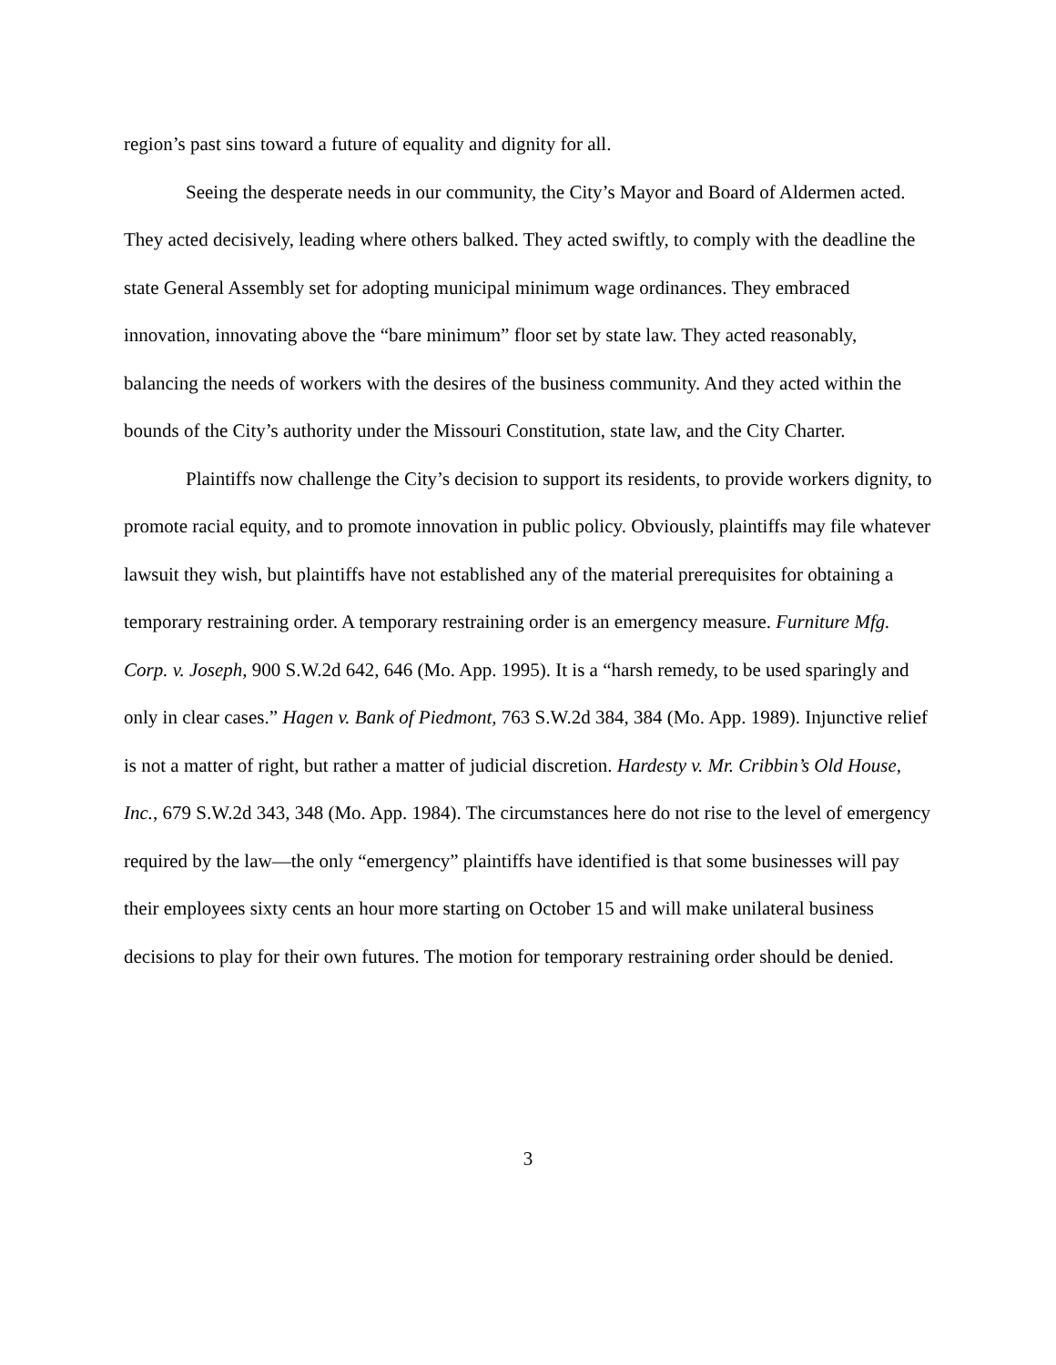region’s past sins toward a future of equality and dignity for all.
Seeing the desperate needs in our community, the City’s Mayor and Board of Aldermen acted. They acted decisively, leading where others balked. They acted swiftly, to comply with the deadline the state General Assembly set for adopting municipal minimum wage ordinances. They embraced innovation, innovating above the “bare minimum” floor set by state law. They acted reasonably, balancing the needs of workers with the desires of the business community. And they acted within the bounds of the City’s authority under the Missouri Constitution, state law, and the City Charter.
Plaintiffs now challenge the City’s decision to support its residents, to provide workers dignity, to promote racial equity, and to promote innovation in public policy. Obviously, plaintiffs may file whatever lawsuit they wish, but plaintiffs have not established any of the material prerequisites for obtaining a temporary restraining order. A temporary restraining order is an emergency measure. Furniture Mfg. Corp. v. Joseph, 900 S.W.2d 642, 646 (Mo. App. 1995). It is a “harsh remedy, to be used sparingly and only in clear cases.” Hagen v. Bank of Piedmont, 763 S.W.2d 384, 384 (Mo. App. 1989). Injunctive relief is not a matter of right, but rather a matter of judicial discretion. Hardesty v. Mr. Cribbin’s Old House, Inc., 679 S.W.2d 343, 348 (Mo. App. 1984). The circumstances here do not rise to the level of emergency required by the law—the only “emergency” plaintiffs have identified is that some businesses will pay their employees sixty cents an hour more starting on October 15 and will make unilateral business decisions to play for their own futures. The motion for temporary restraining order should be denied.
3